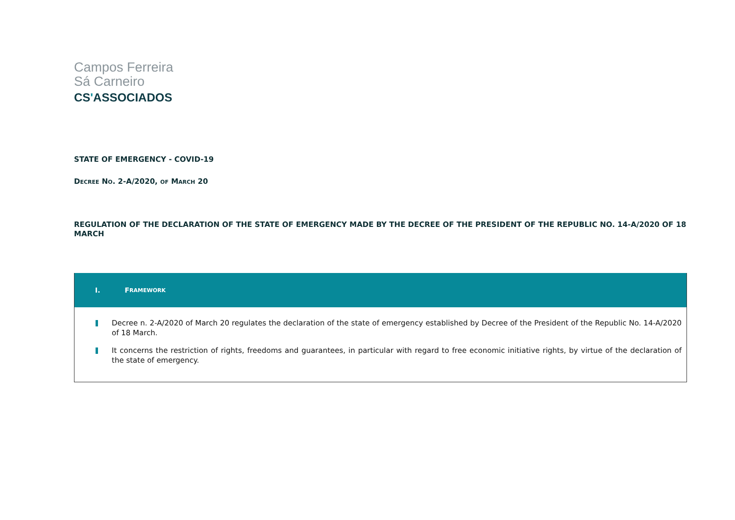Campos Ferreira
Sá Carneiro
CS'ASSOCIADOS
STATE OF EMERGENCY - COVID-19
DECREE NO. 2-A/2020, OF MARCH 20
REGULATION OF THE DECLARATION OF THE STATE OF EMERGENCY MADE BY THE DECREE OF THE PRESIDENT OF THE REPUBLIC NO. 14-A/2020 OF 18 MARCH
I. F RAMEWORK
Decree n. 2-A/2020 of March 20 regulates the declaration of the state of emergency established by Decree of the President of the Republic No. 14-A/2020 of 18 March.
It concerns the restriction of rights, freedoms and guarantees, in particular with regard to free economic initiative rights, by virtue of the declaration of the state of emergency.